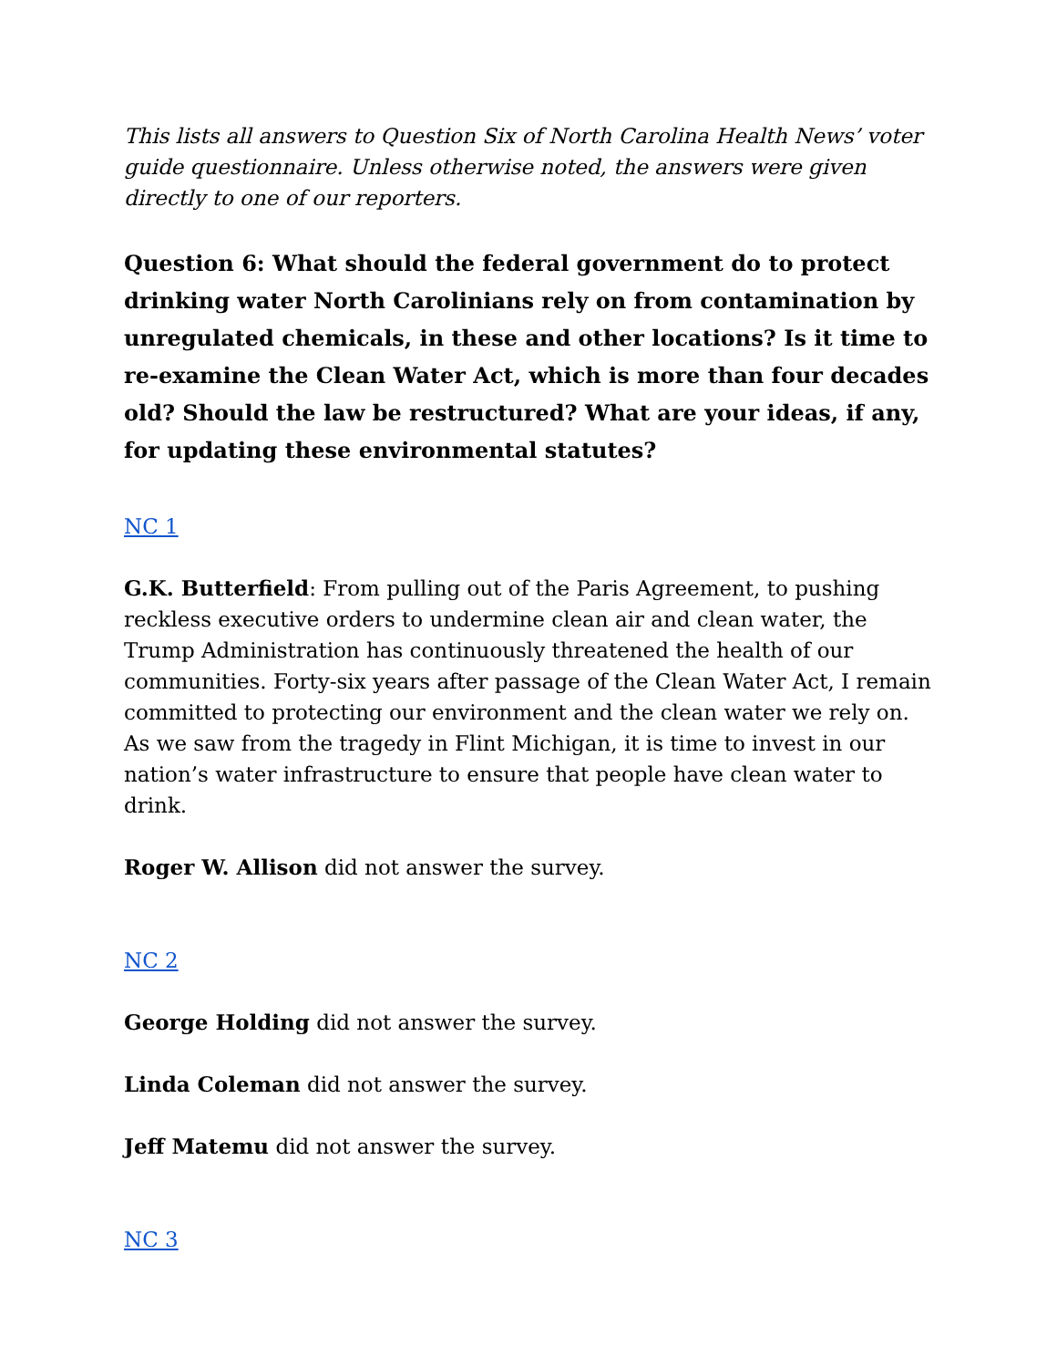This lists all answers to Question Six of North Carolina Health News’ voter guide questionnaire. Unless otherwise noted, the answers were given directly to one of our reporters.
Question 6: What should the federal government do to protect drinking water North Carolinians rely on from contamination by unregulated chemicals, in these and other locations? Is it time to re-examine the Clean Water Act, which is more than four decades old? Should the law be restructured? What are your ideas, if any, for updating these environmental statutes?
NC 1
G.K. Butterfield: From pulling out of the Paris Agreement, to pushing reckless executive orders to undermine clean air and clean water, the Trump Administration has continuously threatened the health of our communities. Forty-six years after passage of the Clean Water Act, I remain committed to protecting our environment and the clean water we rely on. As we saw from the tragedy in Flint Michigan, it is time to invest in our nation’s water infrastructure to ensure that people have clean water to drink.
Roger W. Allison did not answer the survey.
NC 2
George Holding did not answer the survey.
Linda Coleman did not answer the survey.
Jeff Matemu did not answer the survey.
NC 3